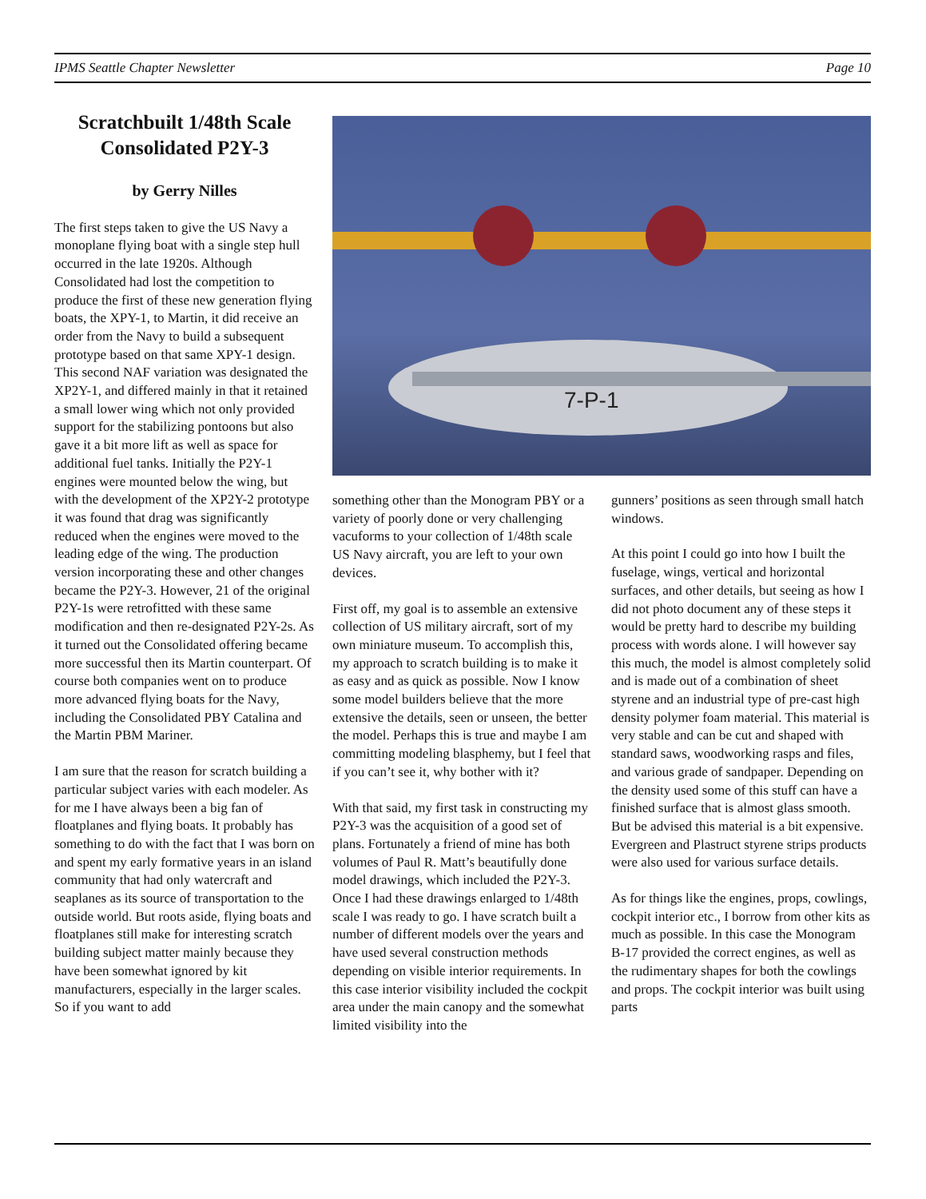IPMS Seattle Chapter Newsletter Page 10
Scratchbuilt 1/48th Scale Consolidated P2Y-3
by Gerry Nilles
The first steps taken to give the US Navy a monoplane flying boat with a single step hull occurred in the late 1920s. Although Consolidated had lost the competition to produce the first of these new generation flying boats, the XPY-1, to Martin, it did receive an order from the Navy to build a subsequent prototype based on that same XPY-1 design. This second NAF variation was designated the XP2Y-1, and differed mainly in that it retained a small lower wing which not only provided support for the stabilizing pontoons but also gave it a bit more lift as well as space for additional fuel tanks. Initially the P2Y-1 engines were mounted below the wing, but with the development of the XP2Y-2 prototype it was found that drag was significantly reduced when the engines were moved to the leading edge of the wing. The production version incorporating these and other changes became the P2Y-3. However, 21 of the original P2Y-1s were retrofitted with these same modification and then re-designated P2Y-2s. As it turned out the Consolidated offering became more successful then its Martin counterpart. Of course both companies went on to produce more advanced flying boats for the Navy, including the Consolidated PBY Catalina and the Martin PBM Mariner.
I am sure that the reason for scratch building a particular subject varies with each modeler. As for me I have always been a big fan of floatplanes and flying boats. It probably has something to do with the fact that I was born on and spent my early formative years in an island community that had only watercraft and seaplanes as its source of transportation to the outside world. But roots aside, flying boats and floatplanes still make for interesting scratch building subject matter mainly because they have been somewhat ignored by kit manufacturers, especially in the larger scales. So if you want to add
7-P-1
something other than the Monogram PBY or a variety of poorly done or very challenging vacuforms to your collection of 1/48th scale US Navy aircraft, you are left to your own devices.
First off, my goal is to assemble an extensive collection of US military aircraft, sort of my own miniature museum. To accomplish this, my approach to scratch building is to make it as easy and as quick as possible. Now I know some model builders believe that the more extensive the details, seen or unseen, the better the model. Perhaps this is true and maybe I am committing modeling blasphemy, but I feel that if you can’t see it, why bother with it?
With that said, my first task in constructing my P2Y-3 was the acquisition of a good set of plans. Fortunately a friend of mine has both volumes of Paul R. Matt’s beautifully done model drawings, which included the P2Y-3. Once I had these drawings enlarged to 1/48th scale I was ready to go. I have scratch built a number of different models over the years and have used several construction methods depending on visible interior requirements. In this case interior visibility included the cockpit area under the main canopy and the somewhat limited visibility into the
gunners’ positions as seen through small hatch windows.
At this point I could go into how I built the fuselage, wings, vertical and horizontal surfaces, and other details, but seeing as how I did not photo document any of these steps it would be pretty hard to describe my building process with words alone. I will however say this much, the model is almost completely solid and is made out of a combination of sheet styrene and an industrial type of pre-cast high density polymer foam material. This material is very stable and can be cut and shaped with standard saws, woodworking rasps and files, and various grade of sandpaper. Depending on the density used some of this stuff can have a finished surface that is almost glass smooth. But be advised this material is a bit expensive. Evergreen and Plastruct styrene strips products were also used for various surface details.
As for things like the engines, props, cowlings, cockpit interior etc., I borrow from other kits as much as possible. In this case the Monogram B-17 provided the correct engines, as well as the rudimentary shapes for both the cowlings and props. The cockpit interior was built using parts